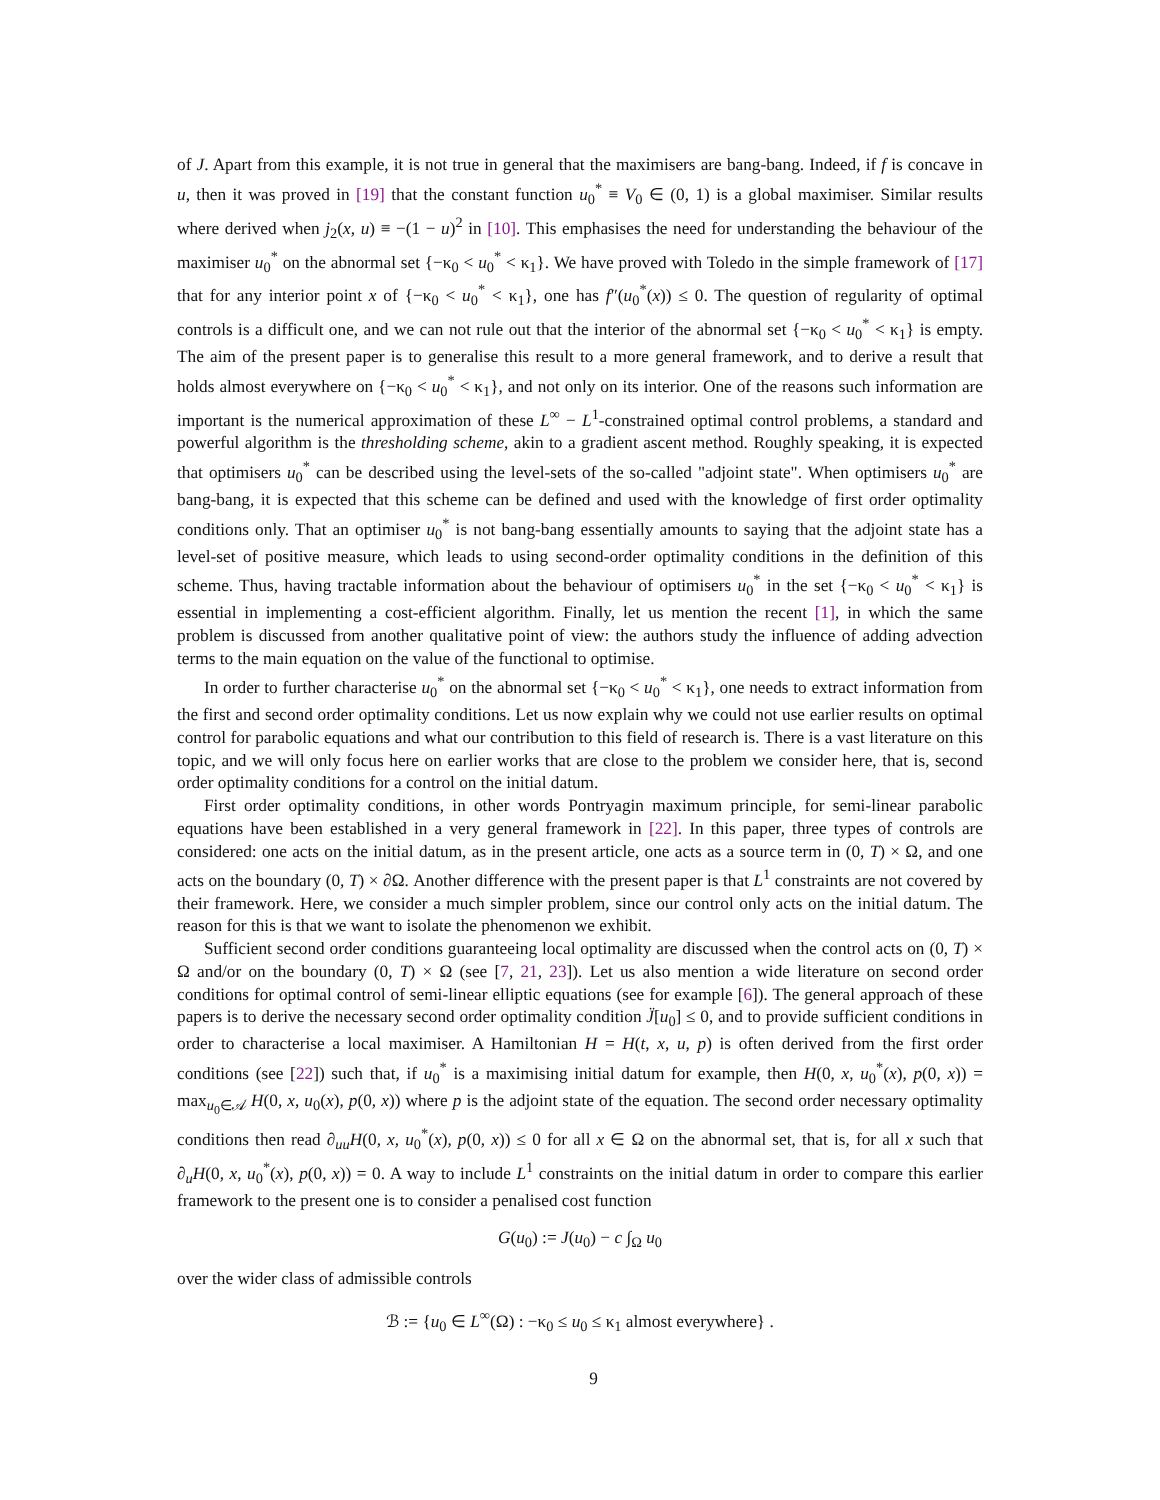of J. Apart from this example, it is not true in general that the maximisers are bang-bang. Indeed, if f is concave in u, then it was proved in [19] that the constant function u<sub>0</sub><sup>*</sup> ≡ V<sub>0</sub> ∈ (0, 1) is a global maximiser. Similar results where derived when j<sub>2</sub>(x, u) ≡ −(1 − u)<sup>2</sup> in [10]. This emphasises the need for understanding the behaviour of the maximiser u<sub>0</sub><sup>*</sup> on the abnormal set {−κ<sub>0</sub> < u<sub>0</sub><sup>*</sup> < κ<sub>1</sub>}. We have proved with Toledo in the simple framework of [17] that for any interior point x of {−κ<sub>0</sub> < u<sub>0</sub><sup>*</sup> < κ<sub>1</sub>}, one has f″(u<sub>0</sub><sup>*</sup>(x)) ≤ 0. The question of regularity of optimal controls is a difficult one, and we can not rule out that the interior of the abnormal set {−κ<sub>0</sub> < u<sub>0</sub><sup>*</sup> < κ<sub>1</sub>} is empty. The aim of the present paper is to generalise this result to a more general framework, and to derive a result that holds almost everywhere on {−κ<sub>0</sub> < u<sub>0</sub><sup>*</sup> < κ<sub>1</sub>}, and not only on its interior. One of the reasons such information are important is the numerical approximation of these L<sup>∞</sup> − L<sup>1</sup>-constrained optimal control problems, a standard and powerful algorithm is the thresholding scheme, akin to a gradient ascent method. Roughly speaking, it is expected that optimisers u<sub>0</sub><sup>*</sup> can be described using the level-sets of the so-called "adjoint state". When optimisers u<sub>0</sub><sup>*</sup> are bang-bang, it is expected that this scheme can be defined and used with the knowledge of first order optimality conditions only. That an optimiser u<sub>0</sub><sup>*</sup> is not bang-bang essentially amounts to saying that the adjoint state has a level-set of positive measure, which leads to using second-order optimality conditions in the definition of this scheme. Thus, having tractable information about the behaviour of optimisers u<sub>0</sub><sup>*</sup> in the set {−κ<sub>0</sub> < u<sub>0</sub><sup>*</sup> < κ<sub>1</sub>} is essential in implementing a cost-efficient algorithm. Finally, let us mention the recent [1], in which the same problem is discussed from another qualitative point of view: the authors study the influence of adding advection terms to the main equation on the value of the functional to optimise.
In order to further characterise u<sub>0</sub><sup>*</sup> on the abnormal set {−κ<sub>0</sub> < u<sub>0</sub><sup>*</sup> < κ<sub>1</sub>}, one needs to extract information from the first and second order optimality conditions. Let us now explain why we could not use earlier results on optimal control for parabolic equations and what our contribution to this field of research is. There is a vast literature on this topic, and we will only focus here on earlier works that are close to the problem we consider here, that is, second order optimality conditions for a control on the initial datum.
First order optimality conditions, in other words Pontryagin maximum principle, for semi-linear parabolic equations have been established in a very general framework in [22]. In this paper, three types of controls are considered: one acts on the initial datum, as in the present article, one acts as a source term in (0, T) × Ω, and one acts on the boundary (0, T) × ∂Ω. Another difference with the present paper is that L<sup>1</sup> constraints are not covered by their framework. Here, we consider a much simpler problem, since our control only acts on the initial datum. The reason for this is that we want to isolate the phenomenon we exhibit.
Sufficient second order conditions guaranteeing local optimality are discussed when the control acts on (0, T) × Ω and/or on the boundary (0, T) × Ω (see [7, 21, 23]). Let us also mention a wide literature on second order conditions for optimal control of semi-linear elliptic equations (see for example [6]). The general approach of these papers is to derive the necessary second order optimality condition J̈[u<sub>0</sub>] ≤ 0, and to provide sufficient conditions in order to characterise a local maximiser. A Hamiltonian H = H(t, x, u, p) is often derived from the first order conditions (see [22]) such that, if u<sub>0</sub><sup>*</sup> is a maximising initial datum for example, then H(0, x, u<sub>0</sub><sup>*</sup>(x), p(0, x)) = max<sub>u<sub>0</sub>∈𝒜</sub> H(0, x, u<sub>0</sub>(x), p(0, x)) where p is the adjoint state of the equation. The second order necessary optimality conditions then read ∂<sub>uu</sub>H(0, x, u<sub>0</sub><sup>*</sup>(x), p(0, x)) ≤ 0 for all x ∈ Ω on the abnormal set, that is, for all x such that ∂<sub>u</sub>H(0, x, u<sub>0</sub><sup>*</sup>(x), p(0, x)) = 0. A way to include L<sup>1</sup> constraints on the initial datum in order to compare this earlier framework to the present one is to consider a penalised cost function
G(u<sub>0</sub>) := J(u<sub>0</sub>) − c ∫<sub>Ω</sub> u<sub>0</sub>
over the wider class of admissible controls
ℬ := {u<sub>0</sub> ∈ L<sup>∞</sup>(Ω) : −κ<sub>0</sub> ≤ u<sub>0</sub> ≤ κ<sub>1</sub> almost everywhere} .
9